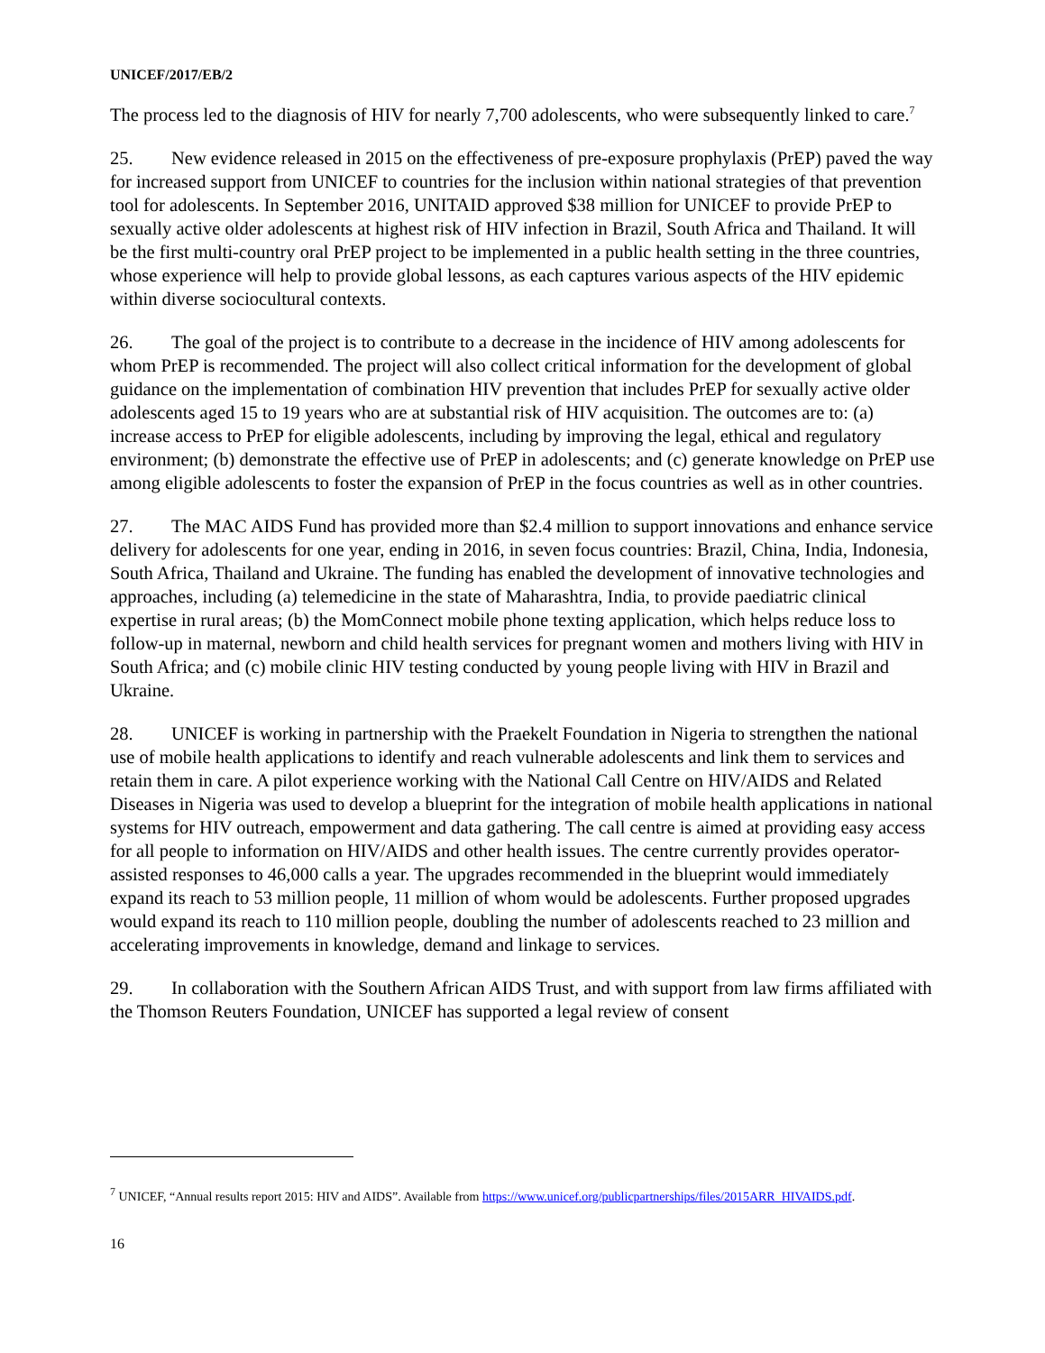UNICEF/2017/EB/2
The process led to the diagnosis of HIV for nearly 7,700 adolescents, who were subsequently linked to care.<sup>7</sup>
25. New evidence released in 2015 on the effectiveness of pre-exposure prophylaxis (PrEP) paved the way for increased support from UNICEF to countries for the inclusion within national strategies of that prevention tool for adolescents. In September 2016, UNITAID approved $38 million for UNICEF to provide PrEP to sexually active older adolescents at highest risk of HIV infection in Brazil, South Africa and Thailand. It will be the first multi-country oral PrEP project to be implemented in a public health setting in the three countries, whose experience will help to provide global lessons, as each captures various aspects of the HIV epidemic within diverse sociocultural contexts.
26. The goal of the project is to contribute to a decrease in the incidence of HIV among adolescents for whom PrEP is recommended. The project will also collect critical information for the development of global guidance on the implementation of combination HIV prevention that includes PrEP for sexually active older adolescents aged 15 to 19 years who are at substantial risk of HIV acquisition. The outcomes are to: (a) increase access to PrEP for eligible adolescents, including by improving the legal, ethical and regulatory environment; (b) demonstrate the effective use of PrEP in adolescents; and (c) generate knowledge on PrEP use among eligible adolescents to foster the expansion of PrEP in the focus countries as well as in other countries.
27. The MAC AIDS Fund has provided more than $2.4 million to support innovations and enhance service delivery for adolescents for one year, ending in 2016, in seven focus countries: Brazil, China, India, Indonesia, South Africa, Thailand and Ukraine. The funding has enabled the development of innovative technologies and approaches, including (a) telemedicine in the state of Maharashtra, India, to provide paediatric clinical expertise in rural areas; (b) the MomConnect mobile phone texting application, which helps reduce loss to follow-up in maternal, newborn and child health services for pregnant women and mothers living with HIV in South Africa; and (c) mobile clinic HIV testing conducted by young people living with HIV in Brazil and Ukraine.
28. UNICEF is working in partnership with the Praekelt Foundation in Nigeria to strengthen the national use of mobile health applications to identify and reach vulnerable adolescents and link them to services and retain them in care. A pilot experience working with the National Call Centre on HIV/AIDS and Related Diseases in Nigeria was used to develop a blueprint for the integration of mobile health applications in national systems for HIV outreach, empowerment and data gathering. The call centre is aimed at providing easy access for all people to information on HIV/AIDS and other health issues. The centre currently provides operator-assisted responses to 46,000 calls a year. The upgrades recommended in the blueprint would immediately expand its reach to 53 million people, 11 million of whom would be adolescents. Further proposed upgrades would expand its reach to 110 million people, doubling the number of adolescents reached to 23 million and accelerating improvements in knowledge, demand and linkage to services.
29. In collaboration with the Southern African AIDS Trust, and with support from law firms affiliated with the Thomson Reuters Foundation, UNICEF has supported a legal review of consent
<sup>7</sup> UNICEF, “Annual results report 2015: HIV and AIDS”. Available from https://www.unicef.org/publicpartnerships/files/2015ARR_HIVAIDS.pdf.
16